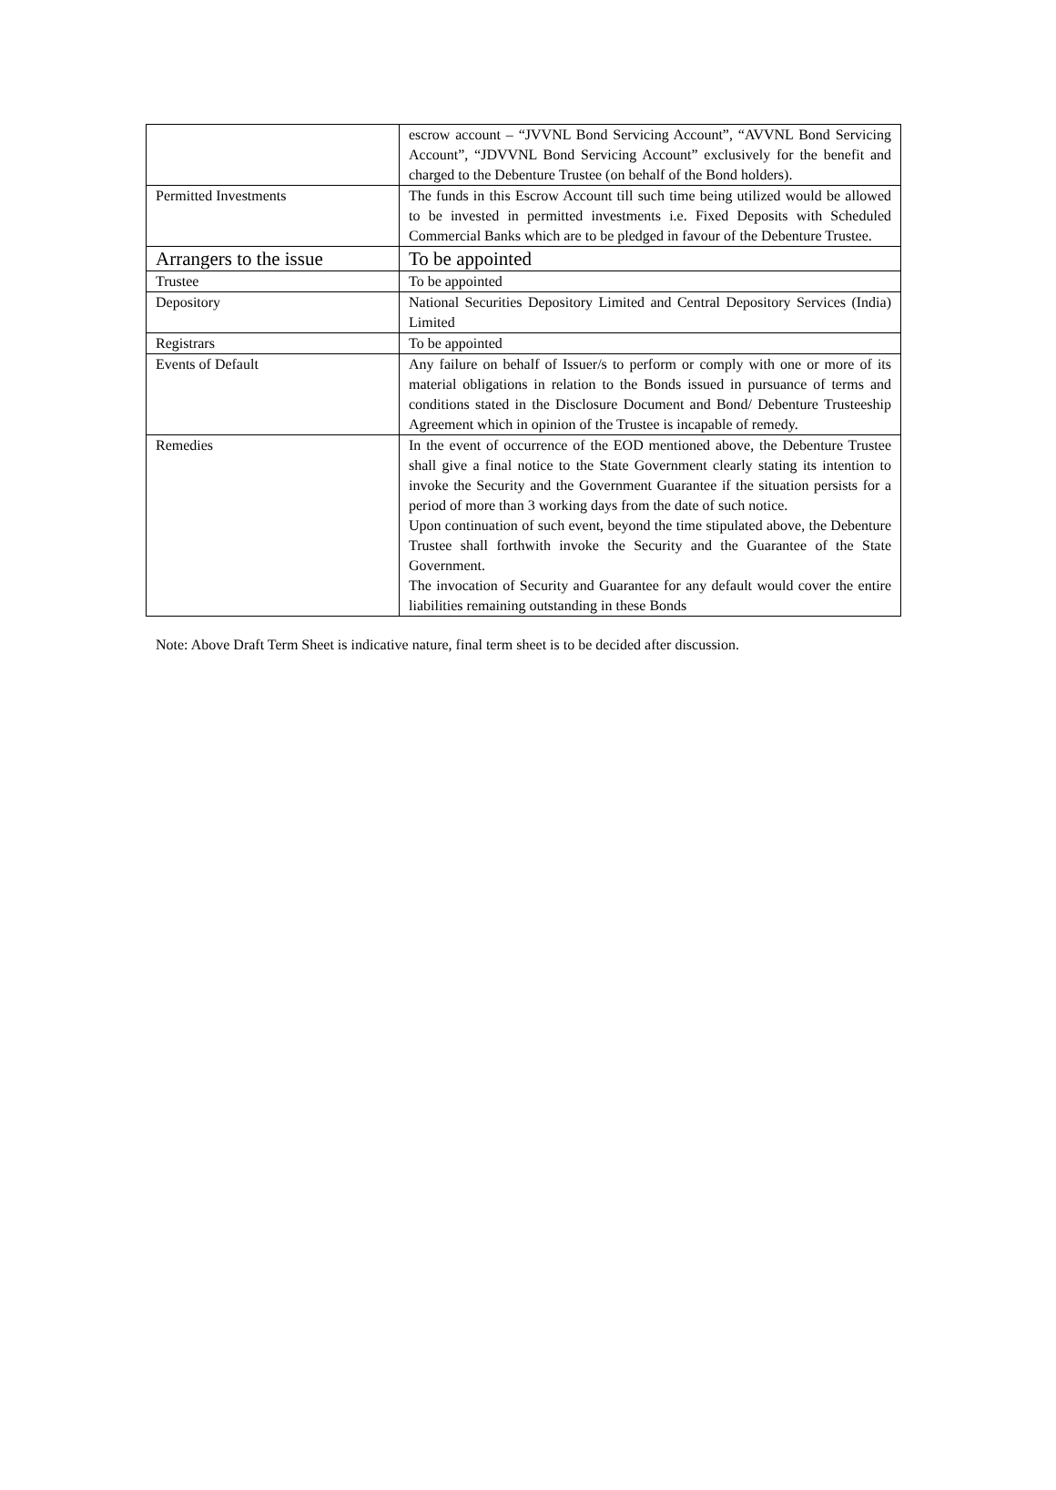| | escrow account – “JVVNL Bond Servicing Account”, “AVVNL Bond Servicing Account”, “JDVVNL Bond Servicing Account” exclusively for the benefit and charged to the Debenture Trustee (on behalf of the Bond holders). |
| Permitted Investments | The funds in this Escrow Account till such time being utilized would be allowed to be invested in permitted investments i.e. Fixed Deposits with Scheduled Commercial Banks which are to be pledged in favour of the Debenture Trustee. |
| Arrangers to the issue | To be appointed |
| Trustee | To be appointed |
| Depository | National Securities Depository Limited and Central Depository Services (India) Limited |
| Registrars | To be appointed |
| Events of Default | Any failure on behalf of Issuer/s to perform or comply with one or more of its material obligations in relation to the Bonds issued in pursuance of terms and conditions stated in the Disclosure Document and Bond/ Debenture Trusteeship Agreement which in opinion of the Trustee is incapable of remedy. |
| Remedies | In the event of occurrence of the EOD mentioned above, the Debenture Trustee shall give a final notice to the State Government clearly stating its intention to invoke the Security and the Government Guarantee if the situation persists for a period of more than 3 working days from the date of such notice. Upon continuation of such event, beyond the time stipulated above, the Debenture Trustee shall forthwith invoke the Security and the Guarantee of the State Government. The invocation of Security and Guarantee for any default would cover the entire liabilities remaining outstanding in these Bonds |
Note: Above Draft Term Sheet is indicative nature, final term sheet is to be decided after discussion.